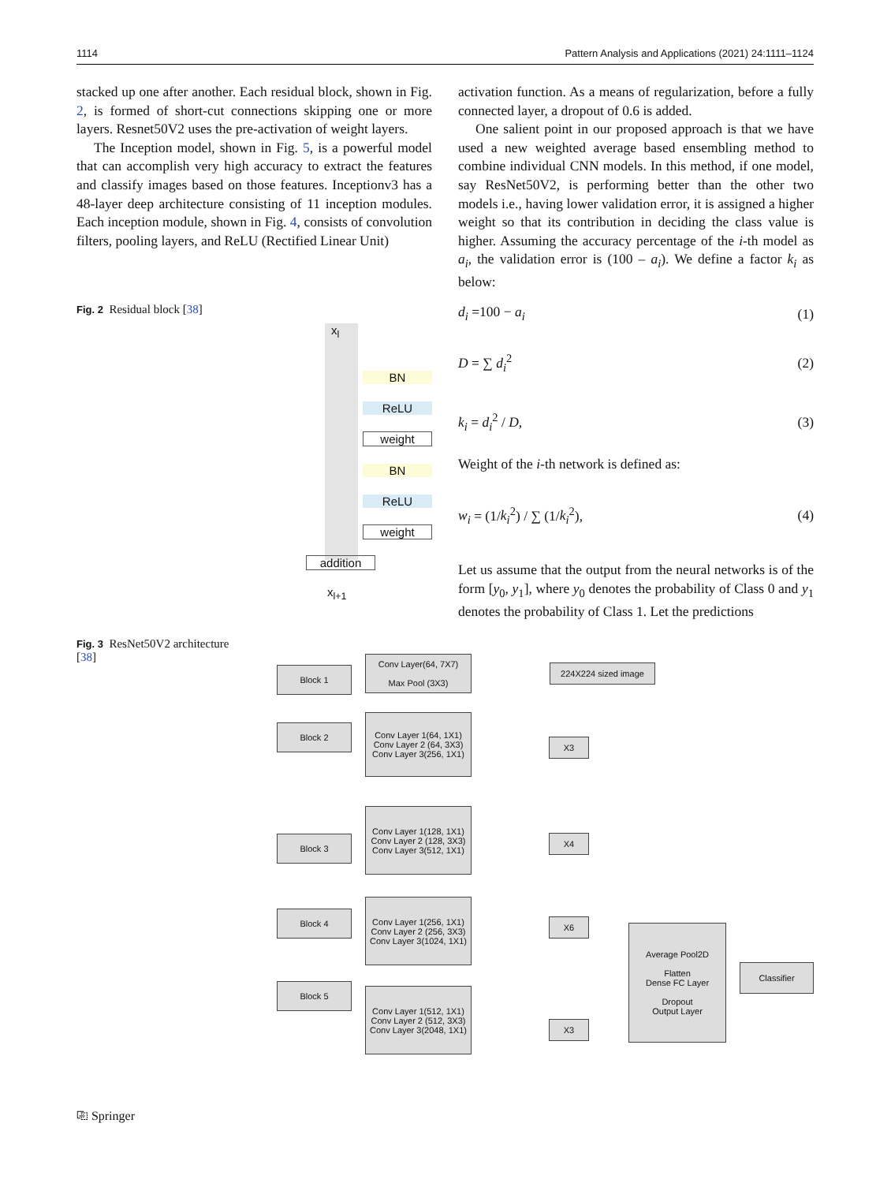1114 Pattern Analysis and Applications (2021) 24:1111–1124
stacked up one after another. Each residual block, shown in Fig. 2, is formed of short-cut connections skipping one or more layers. Resnet50V2 uses the pre-activation of weight layers.
The Inception model, shown in Fig. 5, is a powerful model that can accomplish very high accuracy to extract the features and classify images based on those features. Inceptionv3 has a 48-layer deep architecture consisting of 11 inception modules. Each inception module, shown in Fig. 4, consists of convolution filters, pooling layers, and ReLU (Rectified Linear Unit)
Fig. 2 Residual block [38]
activation function. As a means of regularization, before a fully connected layer, a dropout of 0.6 is added.
One salient point in our proposed approach is that we have used a new weighted average based ensembling method to combine individual CNN models. In this method, if one model, say ResNet50V2, is performing better than the other two models i.e., having lower validation error, it is assigned a higher weight so that its contribution in deciding the class value is higher. Assuming the accuracy percentage of the i-th model as a<sub>i</sub>, the validation error is (100 – a<sub>i</sub>). We define a factor k<sub>i</sub> as below:
d<sub>i</sub> =100 − a<sub>i</sub> (1)
D = ∑ d<sub>i</sub><sup>2</sup> (2)
k<sub>i</sub> = d<sub>i</sub><sup>2</sup> / D, (3)
Weight of the i-th network is defined as:
w<sub>i</sub> = (1/k<sub>i</sub><sup>2</sup>) / ∑ (1/k<sub>i</sub><sup>2</sup>), (4)
Let us assume that the output from the neural networks is of the form [y<sub>0</sub>, y<sub>1</sub>], where y<sub>0</sub> denotes the probability of Class 0 and y<sub>1</sub> denotes the probability of Class 1. Let the predictions
x<sub>l</sub>
BN
ReLU
weight
BN
ReLU
weight
addition
x<sub>l+1</sub>
Fig. 3 ResNet50V2 architecture [38]
Block 1
Block 2
Block 3
Block 4
Block 5
Conv Layer(64, 7X7)
Max Pool (3X3)
Conv Layer 1(64, 1X1)
Conv Layer 2 (64, 3X3)
Conv Layer 3(256, 1X1)
Conv Layer 1(128, 1X1)
Conv Layer 2 (128, 3X3)
Conv Layer 3(512, 1X1)
Conv Layer 1(256, 1X1)
Conv Layer 2 (256, 3X3)
Conv Layer 3(1024, 1X1)
Conv Layer 1(512, 1X1)
Conv Layer 2 (512, 3X3)
Conv Layer 3(2048, 1X1)
224X224 sized image
X3
X4
X6
X3
Average Pool2D
Flatten
Dense FC Layer
Dropout
Output Layer
Classifier
⎘ Springer